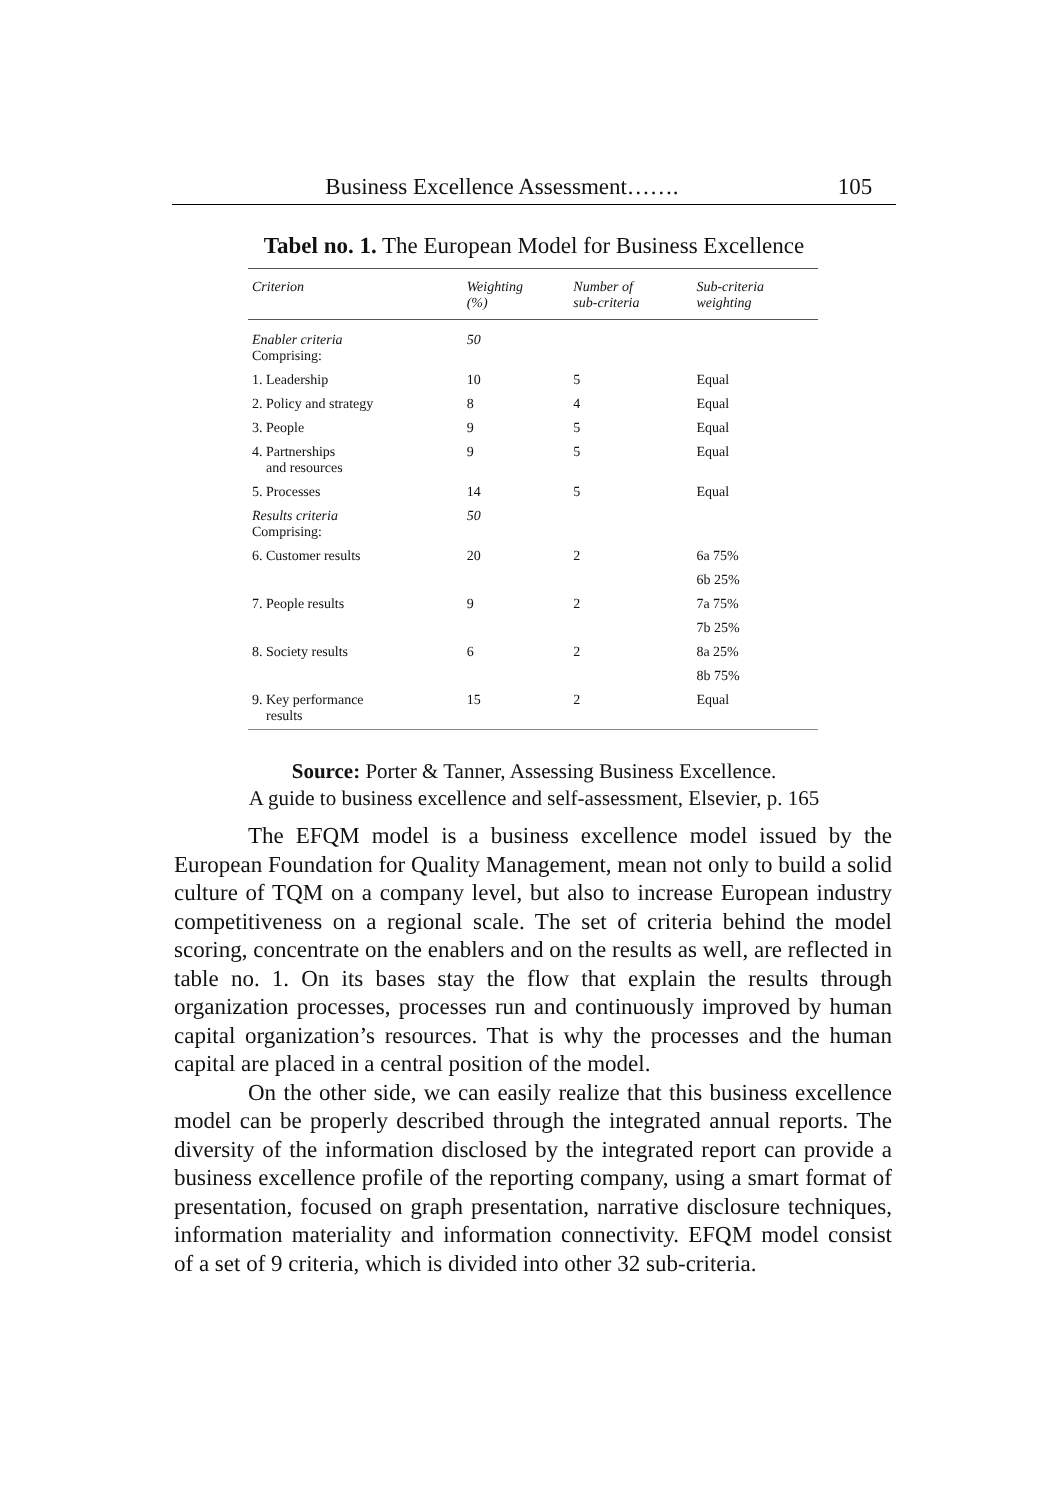Business Excellence Assessment……. 105
Tabel no. 1. The European Model for Business Excellence
| Criterion | Weighting (%) | Number of sub-criteria | Sub-criteria weighting |
| --- | --- | --- | --- |
| Enabler criteria Comprising: | 50 | | |
| 1. Leadership | 10 | 5 | Equal |
| 2. Policy and strategy | 8 | 4 | Equal |
| 3. People | 9 | 5 | Equal |
| 4. Partnerships and resources | 9 | 5 | Equal |
| 5. Processes | 14 | 5 | Equal |
| Results criteria Comprising: | 50 | | |
| 6. Customer results | 20 | 2 | 6a 75% |
| | | | 6b 25% |
| 7. People results | 9 | 2 | 7a 75% |
| | | | 7b 25% |
| 8. Society results | 6 | 2 | 8a 25% |
| | | | 8b 75% |
| 9. Key performance results | 15 | 2 | Equal |
Source: Porter & Tanner, Assessing Business Excellence.
A guide to business excellence and self-assessment, Elsevier, p. 165
The EFQM model is a business excellence model issued by the European Foundation for Quality Management, mean not only to build a solid culture of TQM on a company level, but also to increase European industry competitiveness on a regional scale. The set of criteria behind the model scoring, concentrate on the enablers and on the results as well, are reflected in table no. 1. On its bases stay the flow that explain the results through organization processes, processes run and continuously improved by human capital organization’s resources. That is why the processes and the human capital are placed in a central position of the model.
On the other side, we can easily realize that this business excellence model can be properly described through the integrated annual reports. The diversity of the information disclosed by the integrated report can provide a business excellence profile of the reporting company, using a smart format of presentation, focused on graph presentation, narrative disclosure techniques, information materiality and information connectivity. EFQM model consist of a set of 9 criteria, which is divided into other 32 sub-criteria.